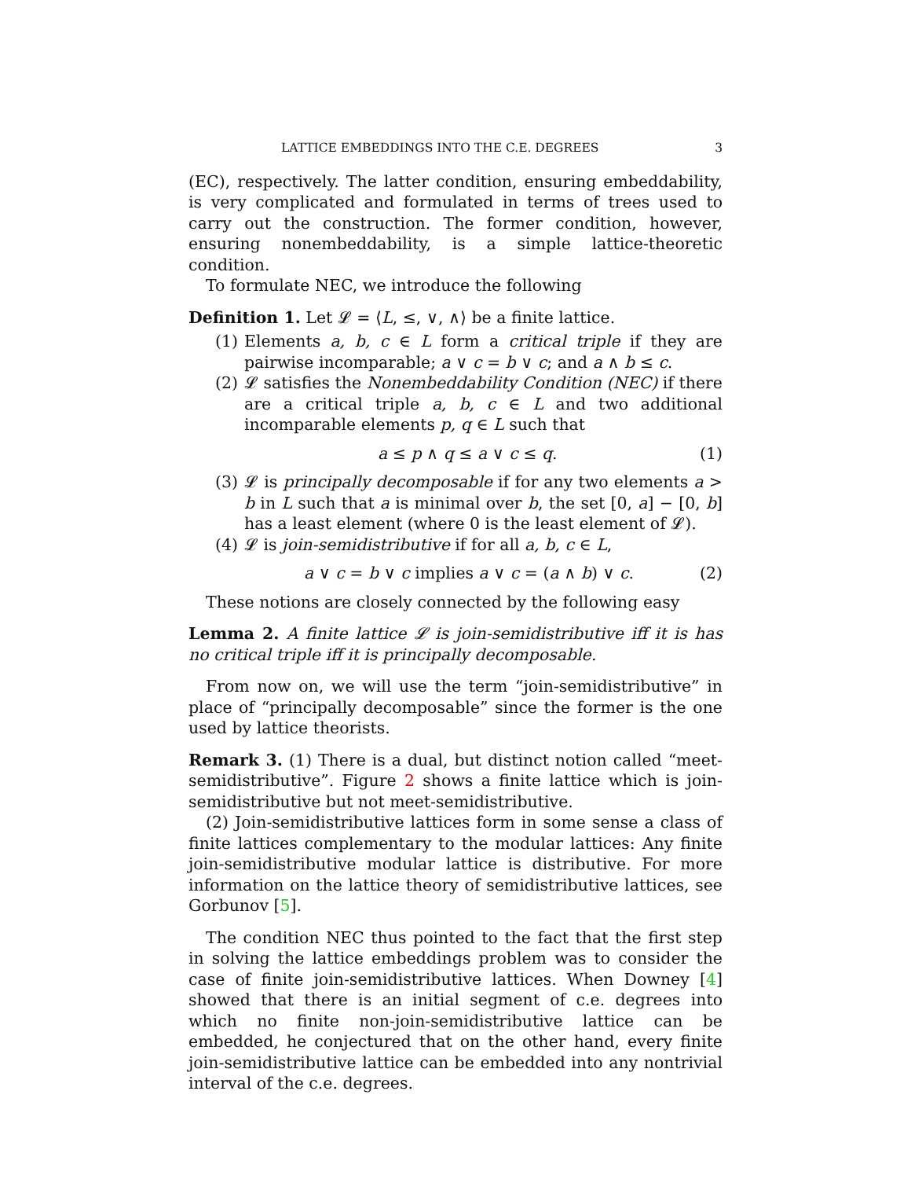LATTICE EMBEDDINGS INTO THE C.E. DEGREES 3
(EC), respectively. The latter condition, ensuring embeddability, is very complicated and formulated in terms of trees used to carry out the construction. The former condition, however, ensuring nonembeddability, is a simple lattice-theoretic condition.
To formulate NEC, we introduce the following
Definition 1. Let 𝓛 = ⟨L, ≤, ∨, ∧⟩ be a finite lattice.
(1) Elements a, b, c ∈ L form a critical triple if they are pairwise incomparable; a ∨ c = b ∨ c; and a ∧ b ≤ c.
(2) 𝓛 satisfies the Nonembeddability Condition (NEC) if there are a critical triple a, b, c ∈ L and two additional incomparable elements p, q ∈ L such that
a ≤ p ∧ q ≤ a ∨ c ≤ q. (1)
(3) 𝓛 is principally decomposable if for any two elements a > b in L such that a is minimal over b, the set [0, a] − [0, b] has a least element (where 0 is the least element of 𝓛).
(4) 𝓛 is join-semidistributive if for all a, b, c ∈ L,
a ∨ c = b ∨ c implies a ∨ c = (a ∧ b) ∨ c. (2)
These notions are closely connected by the following easy
Lemma 2. A finite lattice 𝓛 is join-semidistributive iff it is has no critical triple iff it is principally decomposable.
From now on, we will use the term “join-semidistributive” in place of “principally decomposable” since the former is the one used by lattice theorists.
Remark 3. (1) There is a dual, but distinct notion called “meet-semidistributive”. Figure 2 shows a finite lattice which is join-semidistributive but not meet-semidistributive.
(2) Join-semidistributive lattices form in some sense a class of finite lattices complementary to the modular lattices: Any finite join-semidistributive modular lattice is distributive. For more information on the lattice theory of semidistributive lattices, see Gorbunov [5].
The condition NEC thus pointed to the fact that the first step in solving the lattice embeddings problem was to consider the case of finite join-semidistributive lattices. When Downey [4] showed that there is an initial segment of c.e. degrees into which no finite non-join-semidistributive lattice can be embedded, he conjectured that on the other hand, every finite join-semidistributive lattice can be embedded into any nontrivial interval of the c.e. degrees.